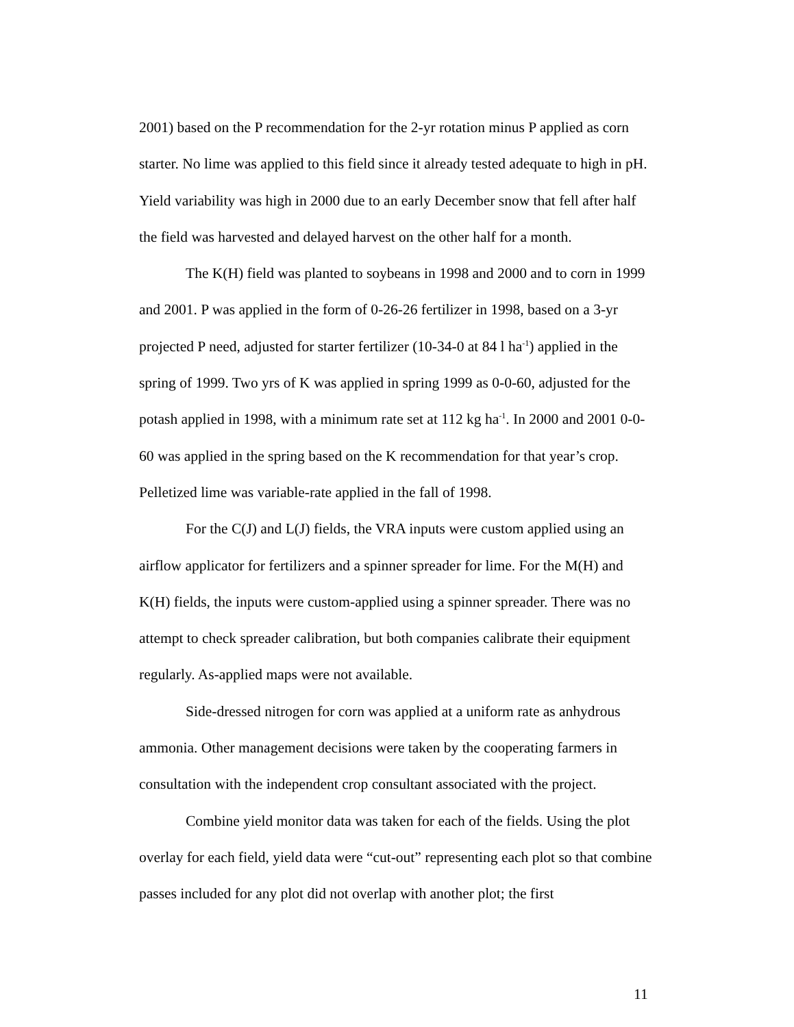2001) based on the P recommendation for the 2-yr rotation minus P applied as corn starter. No lime was applied to this field since it already tested adequate to high in pH. Yield variability was high in 2000 due to an early December snow that fell after half the field was harvested and delayed harvest on the other half for a month.
The K(H) field was planted to soybeans in 1998 and 2000 and to corn in 1999 and 2001. P was applied in the form of 0-26-26 fertilizer in 1998, based on a 3-yr projected P need, adjusted for starter fertilizer (10-34-0 at 84 l ha<sup>-1</sup>) applied in the spring of 1999. Two yrs of K was applied in spring 1999 as 0-0-60, adjusted for the potash applied in 1998, with a minimum rate set at 112 kg ha<sup>-1</sup>. In 2000 and 2001 0-0-60 was applied in the spring based on the K recommendation for that year’s crop. Pelletized lime was variable-rate applied in the fall of 1998.
For the C(J) and L(J) fields, the VRA inputs were custom applied using an airflow applicator for fertilizers and a spinner spreader for lime. For the M(H) and K(H) fields, the inputs were custom-applied using a spinner spreader. There was no attempt to check spreader calibration, but both companies calibrate their equipment regularly. As-applied maps were not available.
Side-dressed nitrogen for corn was applied at a uniform rate as anhydrous ammonia. Other management decisions were taken by the cooperating farmers in consultation with the independent crop consultant associated with the project.
Combine yield monitor data was taken for each of the fields. Using the plot overlay for each field, yield data were “cut-out” representing each plot so that combine passes included for any plot did not overlap with another plot; the first
11